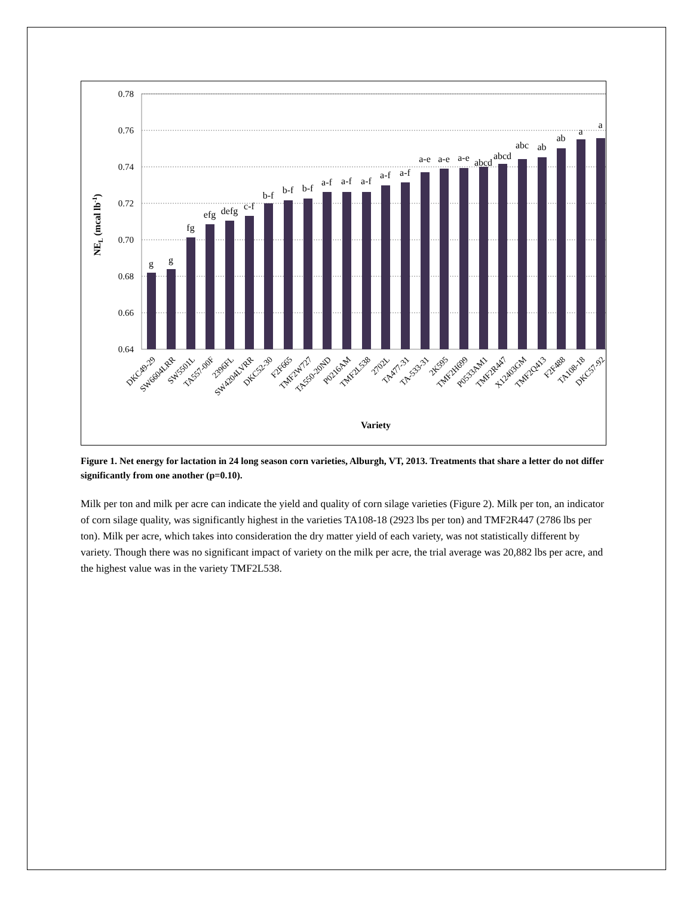0.78
0.76
0.74
0.72
0.70
0.68
0.66
0.64
g
g
fg
efg
defg
c-f
b-f
b-f
b-f
a-f
a-f
a-f
a-f
a-f
a-e
a-e
a-e
abcd
abcd
abc
ab
ab
a
a
DKC49-29
SW6604LRR
SW5501L
TA557-00F
2396FL
SW4204LVRR
DKC52-30
F2F665
TMF2W727
TA550-20ND
P0216AM
TMF2L538
2702L
TA477-31
TA-533-31
2K595
TMF2H699
P0533AM1
TMF2R447
X12403GM
TMF2Q413
F2F488
TA108-18
DKC57-92
Variety
NEL (mcal lb-1)
Figure 1. Net energy for lactation in 24 long season corn varieties, Alburgh, VT, 2013. Treatments that share a letter do not differ significantly from one another (p=0.10).
Milk per ton and milk per acre can indicate the yield and quality of corn silage varieties (Figure 2). Milk per ton, an indicator of corn silage quality, was significantly highest in the varieties TA108-18 (2923 lbs per ton) and TMF2R447 (2786 lbs per ton). Milk per acre, which takes into consideration the dry matter yield of each variety, was not statistically different by variety. Though there was no significant impact of variety on the milk per acre, the trial average was 20,882 lbs per acre, and the highest value was in the variety TMF2L538.